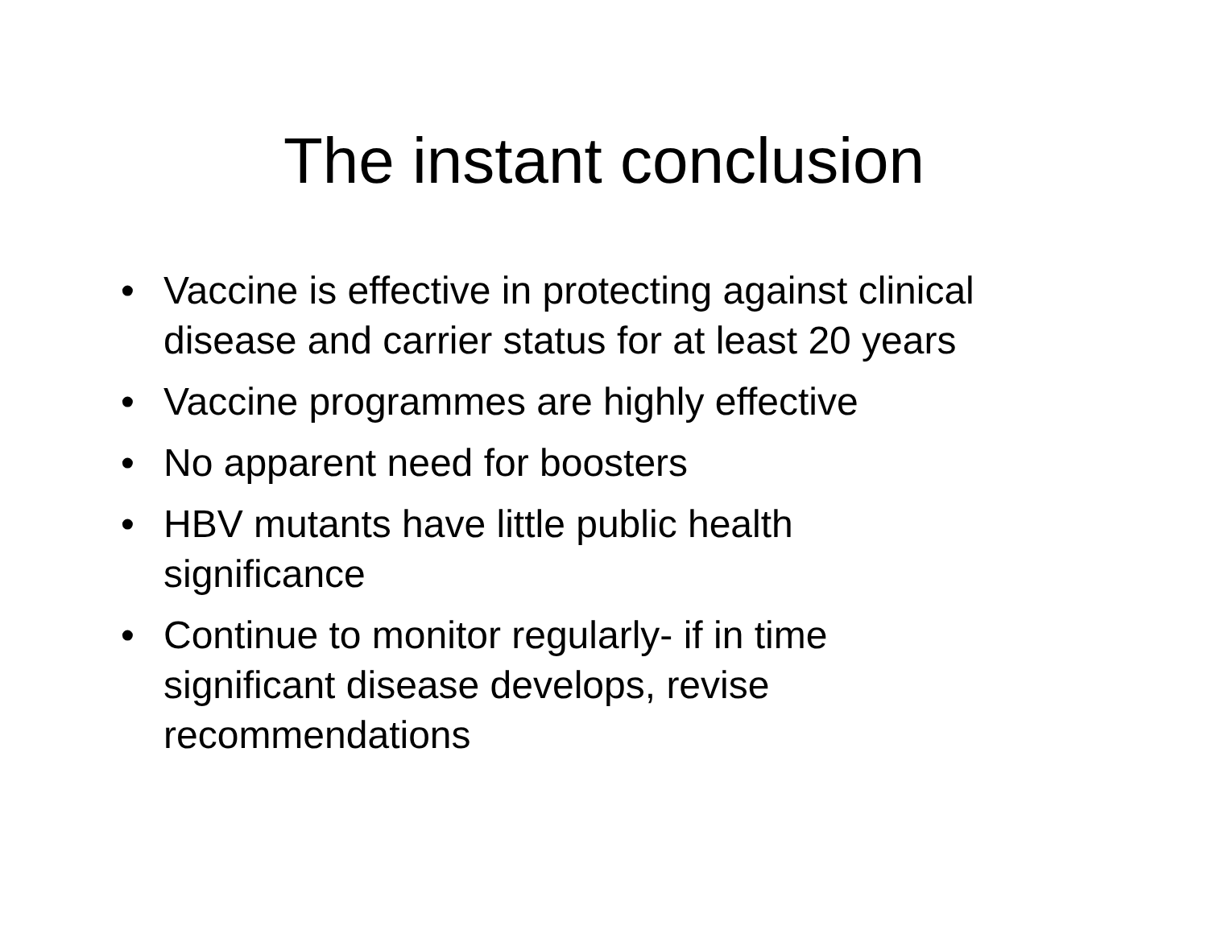The instant conclusion
• Vaccine is effective in protecting against clinical disease and carrier status for at least 20 years
• Vaccine programmes are highly effective
• No apparent need for boosters
• HBV mutants have little public health
significance
• Continue to monitor regularly- if in time
significant disease develops, revise
recommendations